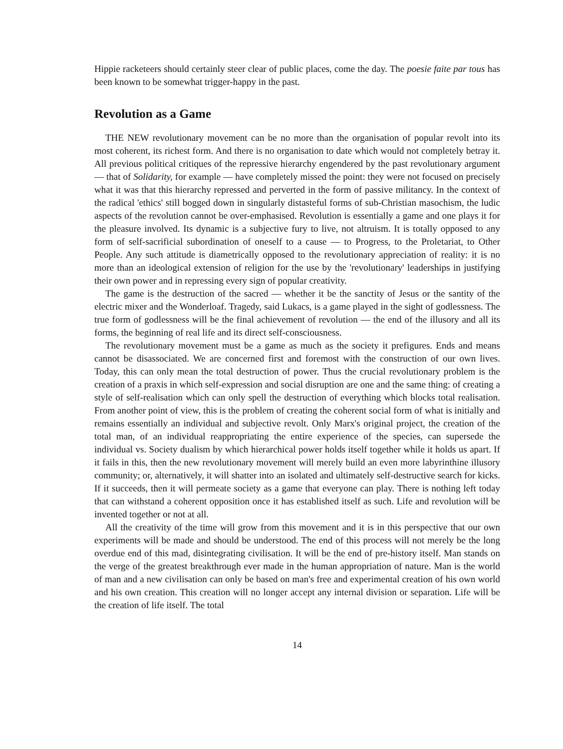Hippie racketeers should certainly steer clear of public places, come the day. The poesie faite par tous has been known to be somewhat trigger-happy in the past.
Revolution as a Game
THE NEW revolutionary movement can be no more than the organisation of popular revolt into its most coherent, its richest form. And there is no organisation to date which would not completely betray it. All previous political critiques of the repressive hierarchy engendered by the past revolutionary argument — that of Solidarity, for example — have completely missed the point: they were not focused on precisely what it was that this hierarchy repressed and perverted in the form of passive militancy. In the context of the radical 'ethics' still bogged down in singularly distasteful forms of sub-Christian masochism, the ludic aspects of the revolution cannot be over-emphasised. Revolution is essentially a game and one plays it for the pleasure involved. Its dynamic is a subjective fury to live, not altruism. It is totally opposed to any form of self-sacrificial subordination of oneself to a cause — to Progress, to the Proletariat, to Other People. Any such attitude is diametrically opposed to the revolutionary appreciation of reality: it is no more than an ideological extension of religion for the use by the 'revolutionary' leaderships in justifying their own power and in repressing every sign of popular creativity.
The game is the destruction of the sacred — whether it be the sanctity of Jesus or the santity of the electric mixer and the Wonderloaf. Tragedy, said Lukacs, is a game played in the sight of godlessness. The true form of godlessness will be the final achievement of revolution — the end of the illusory and all its forms, the beginning of real life and its direct self-consciousness.
The revolutionary movement must be a game as much as the society it prefigures. Ends and means cannot be disassociated. We are concerned first and foremost with the construction of our own lives. Today, this can only mean the total destruction of power. Thus the crucial revolutionary problem is the creation of a praxis in which self-expression and social disruption are one and the same thing: of creating a style of self-realisation which can only spell the destruction of everything which blocks total realisation. From another point of view, this is the problem of creating the coherent social form of what is initially and remains essentially an individual and subjective revolt. Only Marx's original project, the creation of the total man, of an individual reappropriating the entire experience of the species, can supersede the individual vs. Society dualism by which hierarchical power holds itself together while it holds us apart. If it fails in this, then the new revolutionary movement will merely build an even more labyrinthine illusory community; or, alternatively, it will shatter into an isolated and ultimately self-destructive search for kicks. If it succeeds, then it will permeate society as a game that everyone can play. There is nothing left today that can withstand a coherent opposition once it has established itself as such. Life and revolution will be invented together or not at all.
All the creativity of the time will grow from this movement and it is in this perspective that our own experiments will be made and should be understood. The end of this process will not merely be the long overdue end of this mad, disintegrating civilisation. It will be the end of pre-history itself. Man stands on the verge of the greatest breakthrough ever made in the human appropriation of nature. Man is the world of man and a new civilisation can only be based on man's free and experimental creation of his own world and his own creation. This creation will no longer accept any internal division or separation. Life will be the creation of life itself. The total
14